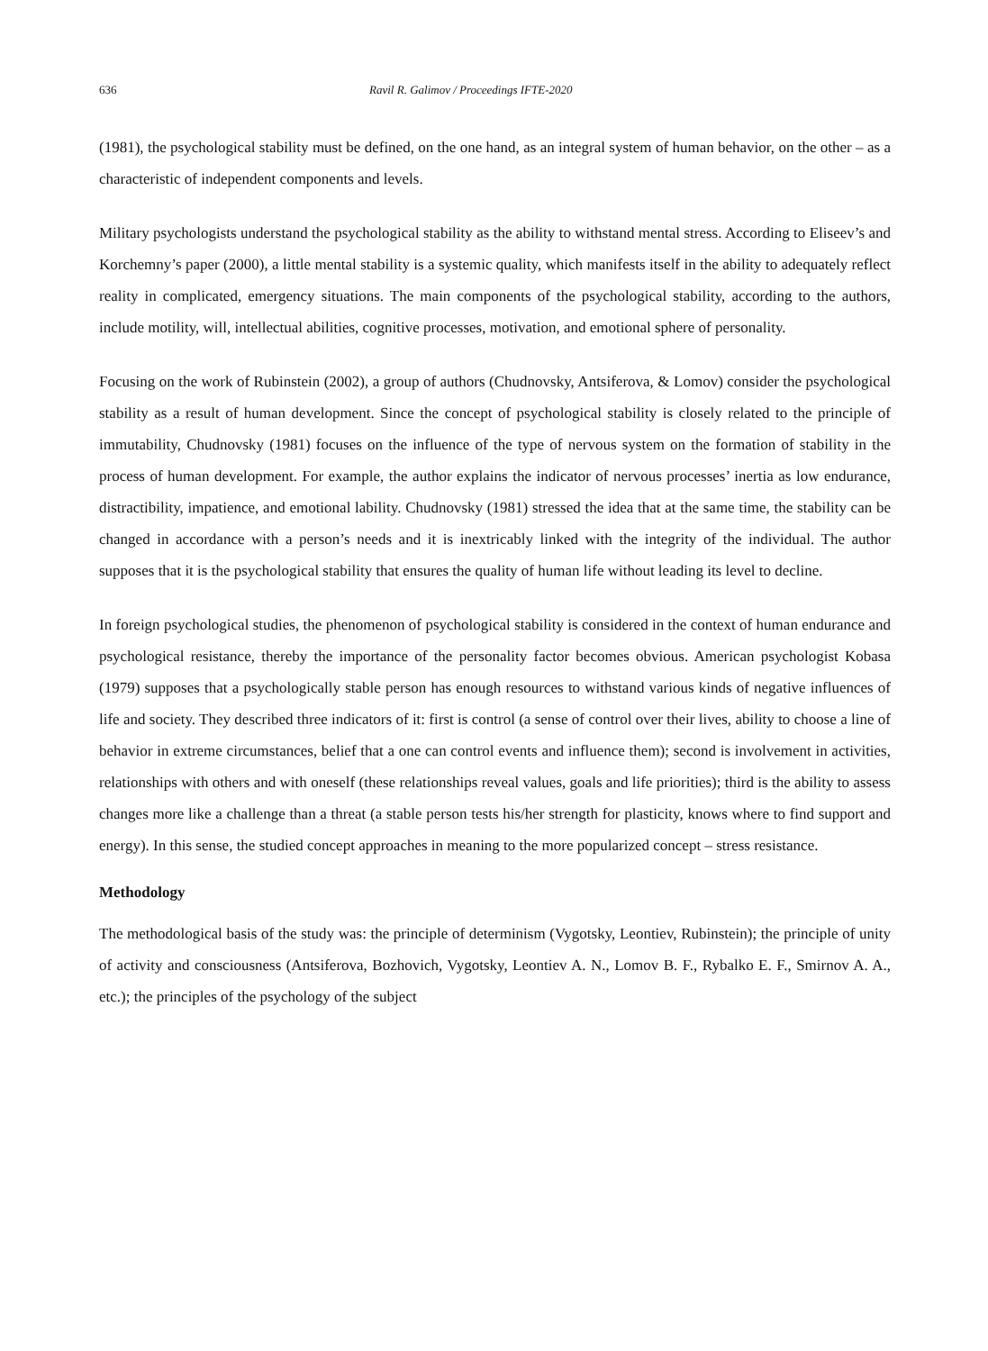636 Ravil R. Galimov / Proceedings IFTE-2020
(1981), the psychological stability must be defined, on the one hand, as an integral system of human behavior, on the other – as a characteristic of independent components and levels.
Military psychologists understand the psychological stability as the ability to withstand mental stress. According to Eliseev’s and Korchemny’s paper (2000), a little mental stability is a systemic quality, which manifests itself in the ability to adequately reflect reality in complicated, emergency situations. The main components of the psychological stability, according to the authors, include motility, will, intellectual abilities, cognitive processes, motivation, and emotional sphere of personality.
Focusing on the work of Rubinstein (2002), a group of authors (Chudnovsky, Antsiferova, & Lomov) consider the psychological stability as a result of human development. Since the concept of psychological stability is closely related to the principle of immutability, Chudnovsky (1981) focuses on the influence of the type of nervous system on the formation of stability in the process of human development. For example, the author explains the indicator of nervous processes’ inertia as low endurance, distractibility, impatience, and emotional lability. Chudnovsky (1981) stressed the idea that at the same time, the stability can be changed in accordance with a person’s needs and it is inextricably linked with the integrity of the individual. The author supposes that it is the psychological stability that ensures the quality of human life without leading its level to decline.
In foreign psychological studies, the phenomenon of psychological stability is considered in the context of human endurance and psychological resistance, thereby the importance of the personality factor becomes obvious. American psychologist Kobasa (1979) supposes that a psychologically stable person has enough resources to withstand various kinds of negative influences of life and society. They described three indicators of it: first is control (a sense of control over their lives, ability to choose a line of behavior in extreme circumstances, belief that a one can control events and influence them); second is involvement in activities, relationships with others and with oneself (these relationships reveal values, goals and life priorities); third is the ability to assess changes more like a challenge than a threat (a stable person tests his/her strength for plasticity, knows where to find support and energy). In this sense, the studied concept approaches in meaning to the more popularized concept – stress resistance.
Methodology
The methodological basis of the study was: the principle of determinism (Vygotsky, Leontiev, Rubinstein); the principle of unity of activity and consciousness (Antsiferova, Bozhovich, Vygotsky, Leontiev A. N., Lomov B. F., Rybalko E. F., Smirnov A. A., etc.); the principles of the psychology of the subject